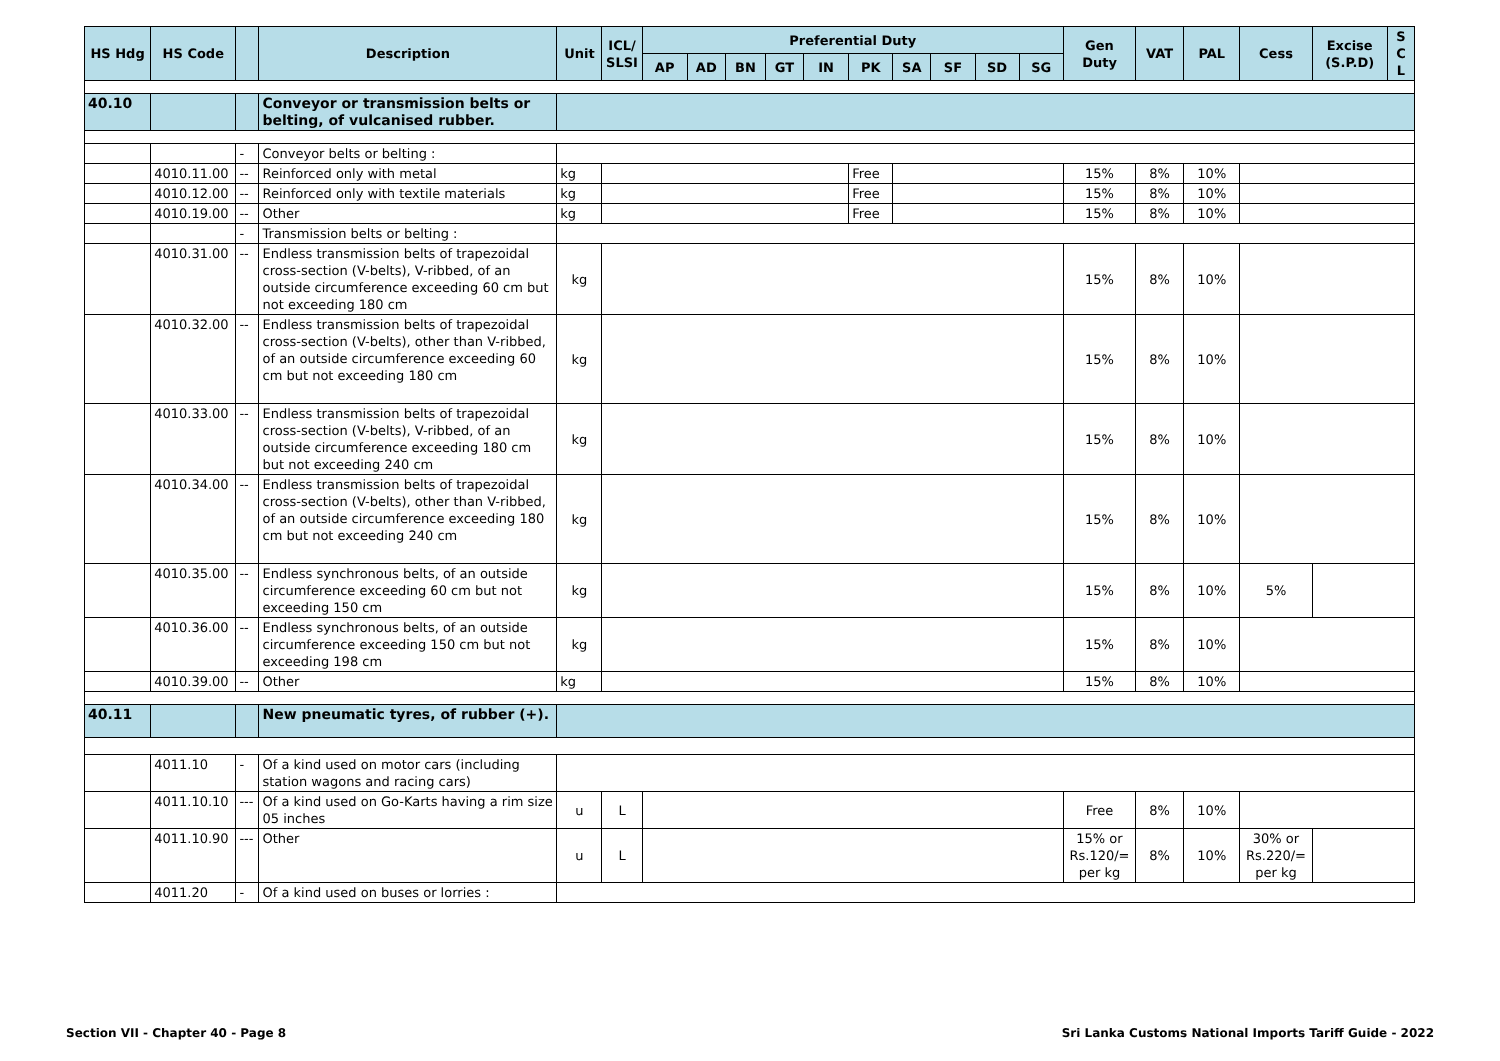| HS Hdg | HS Code | | Description | Unit | ICL/ SLSI | Preferential Duty | | | | | | | | | | Gen Duty | VAT | PAL | Cess | Excise (S.P.D) | S C L |
| --- | --- | --- | --- | --- | --- | --- | --- | --- | --- | --- | --- | --- | --- | --- | --- | --- | --- | --- | --- | --- | --- |
| | | | | | | AP | AD | BN | GT | IN | PK | SA | SF | SD | SG | | | | | | |
| 40.10 | | | Conveyor or transmission belts or belting, of vulcanised rubber. | | | | | | | | | | | | | | | | | | |
| | | - | Conveyor belts or belting : | | | | | | | | | | | | | | | | | | |
| | 4010.11.00 | -- | Reinforced only with metal | kg | | | | | | | Free | | | | | 15% | 8% | 10% | | | |
| | 4010.12.00 | -- | Reinforced only with textile materials | kg | | | | | | | Free | | | | | 15% | 8% | 10% | | | |
| | 4010.19.00 | -- | Other | kg | | | | | | | Free | | | | | 15% | 8% | 10% | | | |
| | | - | Transmission belts or belting : | | | | | | | | | | | | | | | | | | |
| | 4010.31.00 | -- | Endless transmission belts of trapezoidal cross-section (V-belts), V-ribbed, of an outside circumference exceeding 60 cm but not exceeding 180 cm | kg | | | | | | | | | | | | 15% | 8% | 10% | | | |
| | 4010.32.00 | -- | Endless transmission belts of trapezoidal cross-section (V-belts), other than V-ribbed, of an outside circumference exceeding 60 cm but not exceeding 180 cm | kg | | | | | | | | | | | | 15% | 8% | 10% | | | |
| | 4010.33.00 | -- | Endless transmission belts of trapezoidal cross-section (V-belts), V-ribbed, of an outside circumference exceeding 180 cm but not exceeding 240 cm | kg | | | | | | | | | | | | 15% | 8% | 10% | | | |
| | 4010.34.00 | -- | Endless transmission belts of trapezoidal cross-section (V-belts), other than V-ribbed, of an outside circumference exceeding 180 cm but not exceeding 240 cm | kg | | | | | | | | | | | | 15% | 8% | 10% | | | |
| | 4010.35.00 | -- | Endless synchronous belts, of an outside circumference exceeding 60 cm but not exceeding 150 cm | kg | | | | | | | | | | | | 15% | 8% | 10% | 5% | | |
| | 4010.36.00 | -- | Endless synchronous belts, of an outside circumference exceeding 150 cm but not exceeding 198 cm | kg | | | | | | | | | | | | 15% | 8% | 10% | | | |
| | 4010.39.00 | -- | Other | kg | | | | | | | | | | | | 15% | 8% | 10% | | | |
| 40.11 | | | New pneumatic tyres, of rubber (+). | | | | | | | | | | | | | | | | | | |
| | 4011.10 | - | Of a kind used on motor cars (including station wagons and racing cars) | | | | | | | | | | | | | | | | | | |
| | 4011.10.10 | --- | Of a kind used on Go-Karts having a rim size 05 inches | u | L | | | | | | | | | | | Free | 8% | 10% | | | |
| | 4011.10.90 | --- | Other | u | L | | | | | | | | | | | 15% or Rs.120/= per kg | 8% | 10% | 30% or Rs.220/= per kg | | |
| | 4011.20 | - | Of a kind used on buses or lorries : | | | | | | | | | | | | | | | | | | |
Section VII - Chapter 40 - Page 8
Sri Lanka Customs National Imports Tariff Guide - 2022